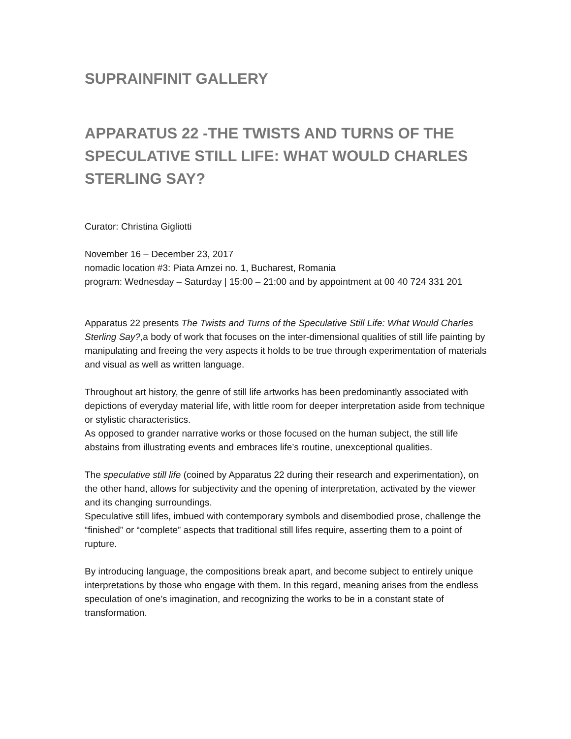SUPRAINFINIT GALLERY
APPARATUS 22 -THE TWISTS AND TURNS OF THE SPECULATIVE STILL LIFE: WHAT WOULD CHARLES STERLING SAY?
Curator: Christina Gigliotti
November 16 – December 23, 2017
nomadic location #3: Piata Amzei no. 1, Bucharest, Romania
program: Wednesday – Saturday | 15:00 – 21:00 and by appointment at 00 40 724 331 201
Apparatus 22 presents The Twists and Turns of the Speculative Still Life: What Would Charles Sterling Say?,a body of work that focuses on the inter-dimensional qualities of still life painting by manipulating and freeing the very aspects it holds to be true through experimentation of materials and visual as well as written language.
Throughout art history, the genre of still life artworks has been predominantly associated with depictions of everyday material life, with little room for deeper interpretation aside from technique or stylistic characteristics.
As opposed to grander narrative works or those focused on the human subject, the still life abstains from illustrating events and embraces life’s routine, unexceptional qualities.
The speculative still life (coined by Apparatus 22 during their research and experimentation), on the other hand, allows for subjectivity and the opening of interpretation, activated by the viewer and its changing surroundings.
Speculative still lifes, imbued with contemporary symbols and disembodied prose, challenge the “finished” or “complete” aspects that traditional still lifes require, asserting them to a point of rupture.
By introducing language, the compositions break apart, and become subject to entirely unique interpretations by those who engage with them. In this regard, meaning arises from the endless speculation of one’s imagination, and recognizing the works to be in a constant state of transformation.